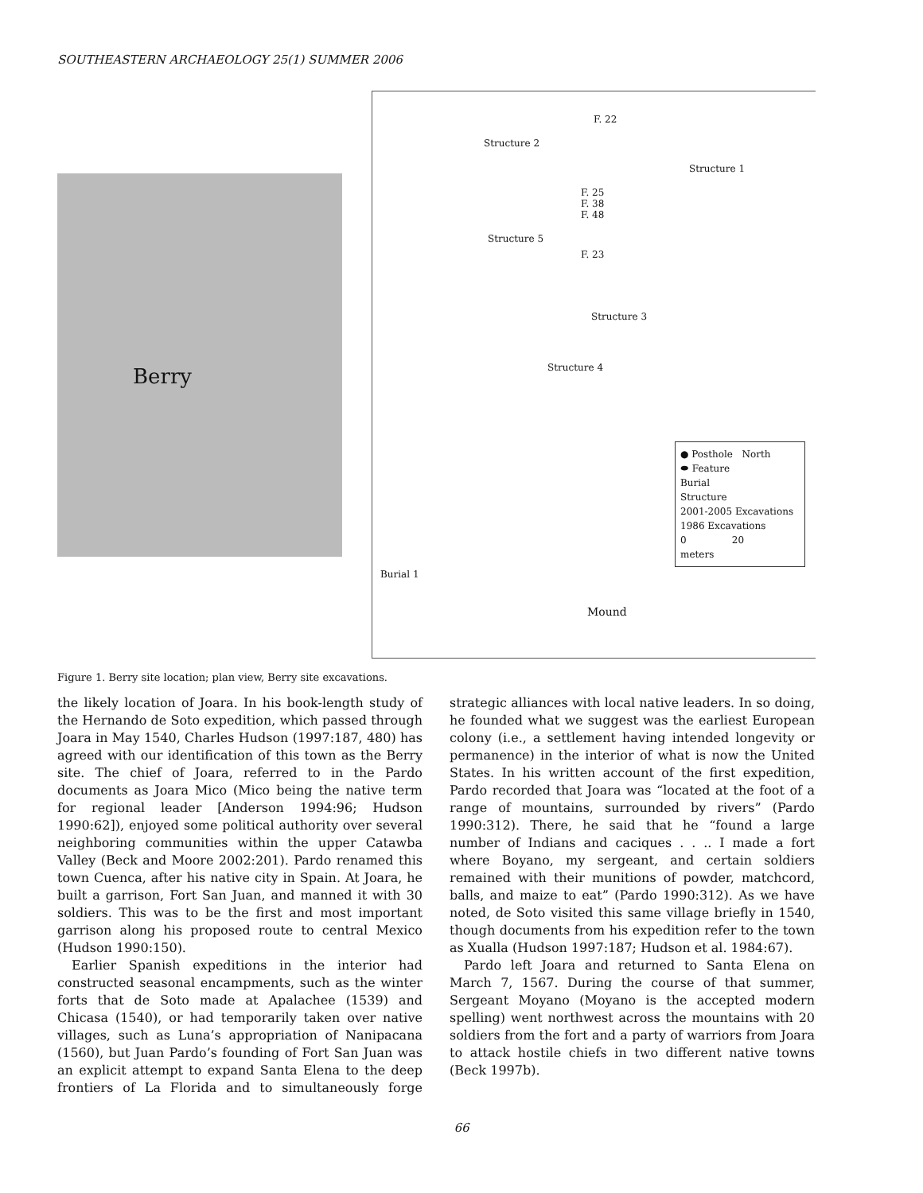SOUTHEASTERN ARCHAEOLOGY 25(1) SUMMER 2006
Berry
F. 22
Structure 2
Structure 1
F. 25
F. 38
F. 48
Structure 5
F. 23
Structure 3
Structure 4
● Posthole North
⬬ Feature
Burial
Structure
2001-2005 Excavations
1986 Excavations
0 20
meters
Burial 1
Mound
Figure 1. Berry site location; plan view, Berry site excavations.
the likely location of Joara. In his book-length study of the Hernando de Soto expedition, which passed through Joara in May 1540, Charles Hudson (1997:187, 480) has agreed with our identification of this town as the Berry site. The chief of Joara, referred to in the Pardo documents as Joara Mico (Mico being the native term for regional leader [Anderson 1994:96; Hudson 1990:62]), enjoyed some political authority over several neighboring communities within the upper Catawba Valley (Beck and Moore 2002:201). Pardo renamed this town Cuenca, after his native city in Spain. At Joara, he built a garrison, Fort San Juan, and manned it with 30 soldiers. This was to be the first and most important garrison along his proposed route to central Mexico (Hudson 1990:150).
Earlier Spanish expeditions in the interior had constructed seasonal encampments, such as the winter forts that de Soto made at Apalachee (1539) and Chicasa (1540), or had temporarily taken over native villages, such as Luna’s appropriation of Nanipacana (1560), but Juan Pardo’s founding of Fort San Juan was an explicit attempt to expand Santa Elena to the deep frontiers of La Florida and to simultaneously forge strategic alliances with local native leaders. In so doing, he founded what we suggest was the earliest European colony (i.e., a settlement having intended longevity or permanence) in the interior of what is now the United States. In his written account of the first expedition, Pardo recorded that Joara was “located at the foot of a range of mountains, surrounded by rivers” (Pardo 1990:312). There, he said that he “found a large number of Indians and caciques . . .. I made a fort where Boyano, my sergeant, and certain soldiers remained with their munitions of powder, matchcord, balls, and maize to eat” (Pardo 1990:312). As we have noted, de Soto visited this same village briefly in 1540, though documents from his expedition refer to the town as Xualla (Hudson 1997:187; Hudson et al. 1984:67).
Pardo left Joara and returned to Santa Elena on March 7, 1567. During the course of that summer, Sergeant Moyano (Moyano is the accepted modern spelling) went northwest across the mountains with 20 soldiers from the fort and a party of warriors from Joara to attack hostile chiefs in two different native towns (Beck 1997b).
66